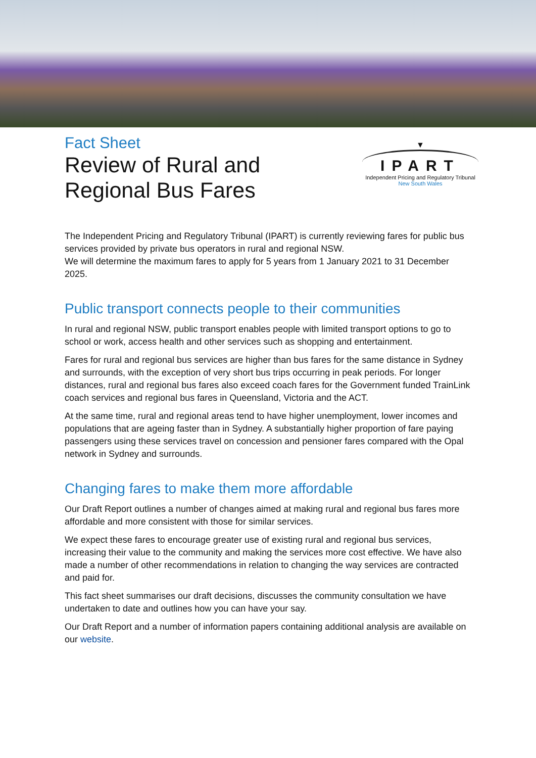Fact Sheet
Review of Rural and
Regional Bus Fares
▼
IPART
Independent Pricing and Regulatory Tribunal
New South Wales
The Independent Pricing and Regulatory Tribunal (IPART) is currently reviewing fares for public bus services provided by private bus operators in rural and regional NSW.
We will determine the maximum fares to apply for 5 years from 1 January 2021 to 31 December 2025.
Public transport connects people to their communities
In rural and regional NSW, public transport enables people with limited transport options to go to school or work, access health and other services such as shopping and entertainment.
Fares for rural and regional bus services are higher than bus fares for the same distance in Sydney and surrounds, with the exception of very short bus trips occurring in peak periods. For longer distances, rural and regional bus fares also exceed coach fares for the Government funded TrainLink coach services and regional bus fares in Queensland, Victoria and the ACT.
At the same time, rural and regional areas tend to have higher unemployment, lower incomes and populations that are ageing faster than in Sydney. A substantially higher proportion of fare paying passengers using these services travel on concession and pensioner fares compared with the Opal network in Sydney and surrounds.
Changing fares to make them more affordable
Our Draft Report outlines a number of changes aimed at making rural and regional bus fares more affordable and more consistent with those for similar services.
We expect these fares to encourage greater use of existing rural and regional bus services, increasing their value to the community and making the services more cost effective. We have also made a number of other recommendations in relation to changing the way services are contracted and paid for.
This fact sheet summarises our draft decisions, discusses the community consultation we have undertaken to date and outlines how you can have your say.
Our Draft Report and a number of information papers containing additional analysis are available on our website.